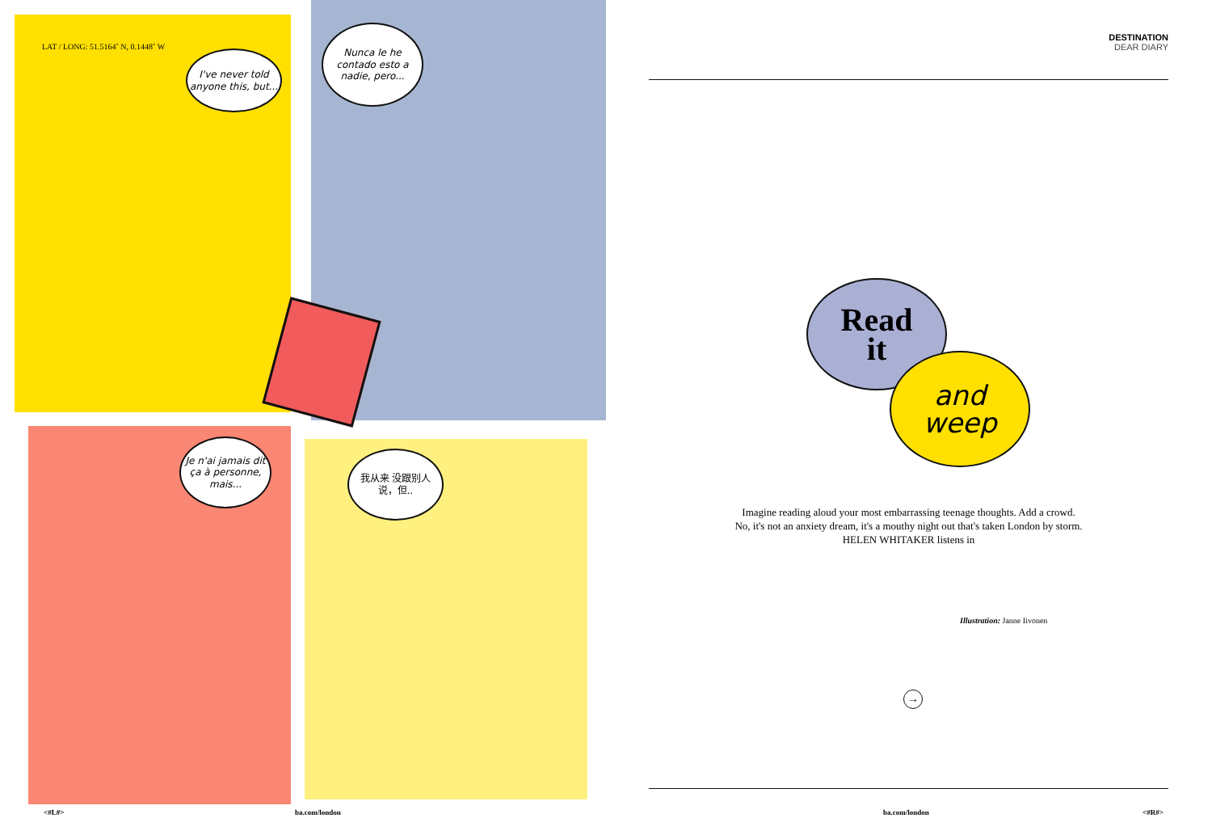LAT / LONG: 51.5164˚ N, 0.1448˚ W
I've never told anyone this, but...
Nunca le he contado esto a nadie, pero...
Je n'ai jamais dit ça à personne, mais...
我从来 没跟别人 说，但..
DESTINATION
DEAR DIARY
Read
it
and
weep
Imagine reading aloud your most embarrassing teenage thoughts. Add a crowd.
No, it's not an anxiety dream, it's a mouthy night out that's taken London by storm.
HELEN WHITAKER listens in
Illustration: Janne Iivonen
→
<#L#> ba.com/london ba.com/london <#R#>